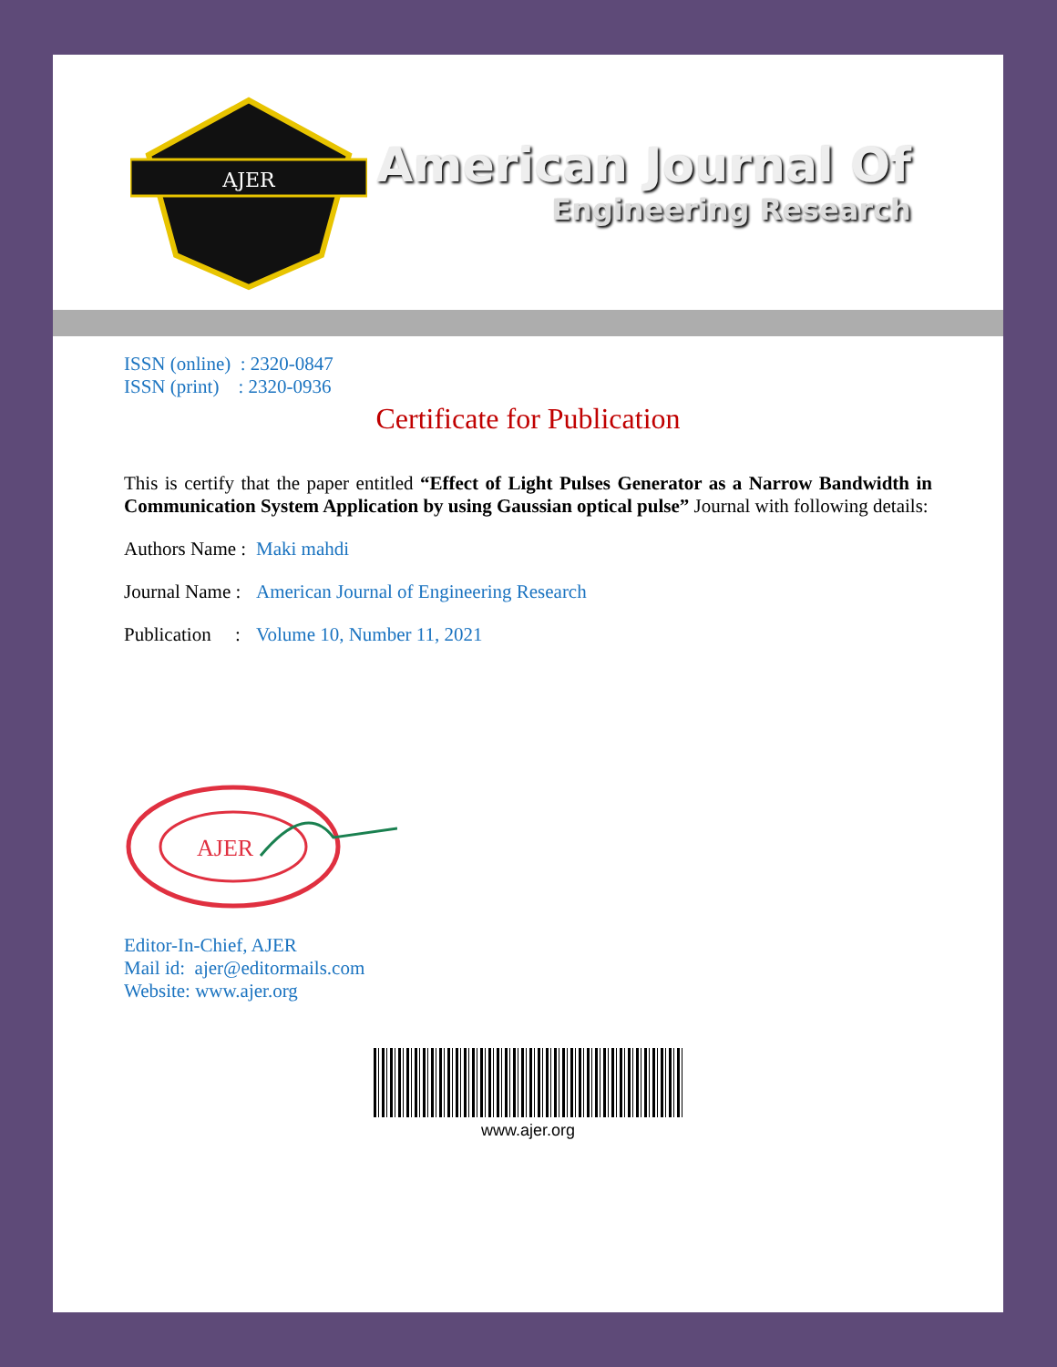AJER
American Journal Of
Engineering Research
ISSN (online) : 2320-0847
ISSN (print) : 2320-0936
Certificate for Publication
This is certify that the paper entitled “Effect of Light Pulses Generator as a Narrow Bandwidth in Communication System Application by using Gaussian optical pulse” Journal with following details:
Authors Name : Maki mahdi
Journal Name : American Journal of Engineering Research
Publication : Volume 10, Number 11, 2021
AJER
Editor-In-Chief, AJER
Mail id: ajer@editormails.com
Website: www.ajer.org
www.ajer.org